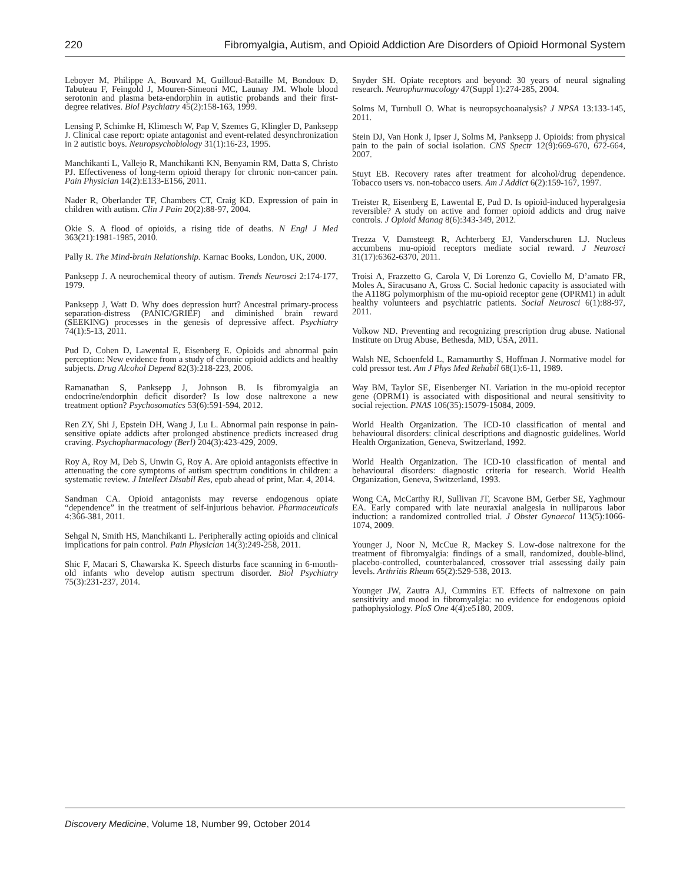220 Fibromyalgia, Autism, and Opioid Addiction Are Disorders of Opioid Hormonal System
Leboyer M, Philippe A, Bouvard M, Guilloud-Bataille M, Bondoux D, Tabuteau F, Feingold J, Mouren-Simeoni MC, Launay JM. Whole blood serotonin and plasma beta-endorphin in autistic probands and their first-degree relatives. Biol Psychiatry 45(2):158-163, 1999.
Lensing P, Schimke H, Klimesch W, Pap V, Szemes G, Klingler D, Panksepp J. Clinical case report: opiate antagonist and event-related desynchronization in 2 autistic boys. Neuropsychobiology 31(1):16-23, 1995.
Manchikanti L, Vallejo R, Manchikanti KN, Benyamin RM, Datta S, Christo PJ. Effectiveness of long-term opioid therapy for chronic non-cancer pain. Pain Physician 14(2):E133-E156, 2011.
Nader R, Oberlander TF, Chambers CT, Craig KD. Expression of pain in children with autism. Clin J Pain 20(2):88-97, 2004.
Okie S. A flood of opioids, a rising tide of deaths. N Engl J Med 363(21):1981-1985, 2010.
Pally R. The Mind-brain Relationship. Karnac Books, London, UK, 2000.
Panksepp J. A neurochemical theory of autism. Trends Neurosci 2:174-177, 1979.
Panksepp J, Watt D. Why does depression hurt? Ancestral primary-process separation-distress (PANIC/GRIEF) and diminished brain reward (SEEKING) processes in the genesis of depressive affect. Psychiatry 74(1):5-13, 2011.
Pud D, Cohen D, Lawental E, Eisenberg E. Opioids and abnormal pain perception: New evidence from a study of chronic opioid addicts and healthy subjects. Drug Alcohol Depend 82(3):218-223, 2006.
Ramanathan S, Panksepp J, Johnson B. Is fibromyalgia an endocrine/endorphin deficit disorder? Is low dose naltrexone a new treatment option? Psychosomatics 53(6):591-594, 2012.
Ren ZY, Shi J, Epstein DH, Wang J, Lu L. Abnormal pain response in pain-sensitive opiate addicts after prolonged abstinence predicts increased drug craving. Psychopharmacology (Berl) 204(3):423-429, 2009.
Roy A, Roy M, Deb S, Unwin G, Roy A. Are opioid antagonists effective in attenuating the core symptoms of autism spectrum conditions in children: a systematic review. J Intellect Disabil Res, epub ahead of print, Mar. 4, 2014.
Sandman CA. Opioid antagonists may reverse endogenous opiate “dependence” in the treatment of self-injurious behavior. Pharmaceuticals 4:366-381, 2011.
Sehgal N, Smith HS, Manchikanti L. Peripherally acting opioids and clinical implications for pain control. Pain Physician 14(3):249-258, 2011.
Shic F, Macari S, Chawarska K. Speech disturbs face scanning in 6-month-old infants who develop autism spectrum disorder. Biol Psychiatry 75(3):231-237, 2014.
Snyder SH. Opiate receptors and beyond: 30 years of neural signaling research. Neuropharmacology 47(Suppl 1):274-285, 2004.
Solms M, Turnbull O. What is neuropsychoanalysis? J NPSA 13:133-145, 2011.
Stein DJ, Van Honk J, Ipser J, Solms M, Panksepp J. Opioids: from physical pain to the pain of social isolation. CNS Spectr 12(9):669-670, 672-664, 2007.
Stuyt EB. Recovery rates after treatment for alcohol/drug dependence. Tobacco users vs. non-tobacco users. Am J Addict 6(2):159-167, 1997.
Treister R, Eisenberg E, Lawental E, Pud D. Is opioid-induced hyperalgesia reversible? A study on active and former opioid addicts and drug naive controls. J Opioid Manag 8(6):343-349, 2012.
Trezza V, Damsteegt R, Achterberg EJ, Vanderschuren LJ. Nucleus accumbens mu-opioid receptors mediate social reward. J Neurosci 31(17):6362-6370, 2011.
Troisi A, Frazzetto G, Carola V, Di Lorenzo G, Coviello M, D’amato FR, Moles A, Siracusano A, Gross C. Social hedonic capacity is associated with the A118G polymorphism of the mu-opioid receptor gene (OPRM1) in adult healthy volunteers and psychiatric patients. Social Neurosci 6(1):88-97, 2011.
Volkow ND. Preventing and recognizing prescription drug abuse. National Institute on Drug Abuse, Bethesda, MD, USA, 2011.
Walsh NE, Schoenfeld L, Ramamurthy S, Hoffman J. Normative model for cold pressor test. Am J Phys Med Rehabil 68(1):6-11, 1989.
Way BM, Taylor SE, Eisenberger NI. Variation in the mu-opioid receptor gene (OPRM1) is associated with dispositional and neural sensitivity to social rejection. PNAS 106(35):15079-15084, 2009.
World Health Organization. The ICD-10 classification of mental and behavioural disorders: clinical descriptions and diagnostic guidelines. World Health Organization, Geneva, Switzerland, 1992.
World Health Organization. The ICD-10 classification of mental and behavioural disorders: diagnostic criteria for research. World Health Organization, Geneva, Switzerland, 1993.
Wong CA, McCarthy RJ, Sullivan JT, Scavone BM, Gerber SE, Yaghmour EA. Early compared with late neuraxial analgesia in nulliparous labor induction: a randomized controlled trial. J Obstet Gynaecol 113(5):1066-1074, 2009.
Younger J, Noor N, McCue R, Mackey S. Low-dose naltrexone for the treatment of fibromyalgia: findings of a small, randomized, double-blind, placebo-controlled, counterbalanced, crossover trial assessing daily pain levels. Arthritis Rheum 65(2):529-538, 2013.
Younger JW, Zautra AJ, Cummins ET. Effects of naltrexone on pain sensitivity and mood in fibromyalgia: no evidence for endogenous opioid pathophysiology. PloS One 4(4):e5180, 2009.
Discovery Medicine, Volume 18, Number 99, October 2014